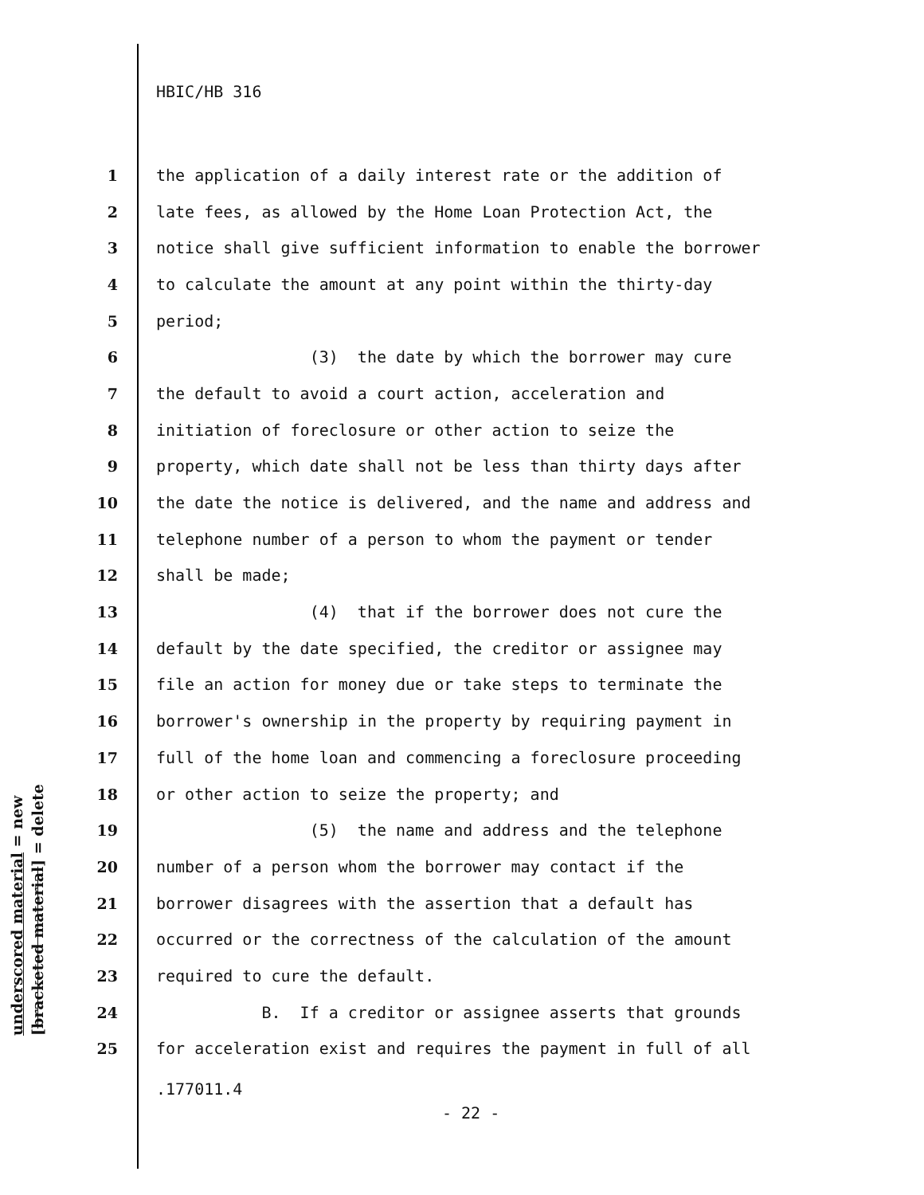HBIC/HB 316
1 the application of a daily interest rate or the addition of
2 late fees, as allowed by the Home Loan Protection Act, the
3 notice shall give sufficient information to enable the borrower
4 to calculate the amount at any point within the thirty-day
5 period;
6 (3) the date by which the borrower may cure
7 the default to avoid a court action, acceleration and
8 initiation of foreclosure or other action to seize the
9 property, which date shall not be less than thirty days after
10 the date the notice is delivered, and the name and address and
11 telephone number of a person to whom the payment or tender
12 shall be made;
13 (4) that if the borrower does not cure the
14 default by the date specified, the creditor or assignee may
15 file an action for money due or take steps to terminate the
16 borrower's ownership in the property by requiring payment in
17 full of the home loan and commencing a foreclosure proceeding
18 or other action to seize the property; and
19 (5) the name and address and the telephone
20 number of a person whom the borrower may contact if the
21 borrower disagrees with the assertion that a default has
22 occurred or the correctness of the calculation of the amount
23 required to cure the default.
24 B. If a creditor or assignee asserts that grounds
25 for acceleration exist and requires the payment in full of all
.177011.4
- 22 -
underscored material = new
[bracketed material] = delete